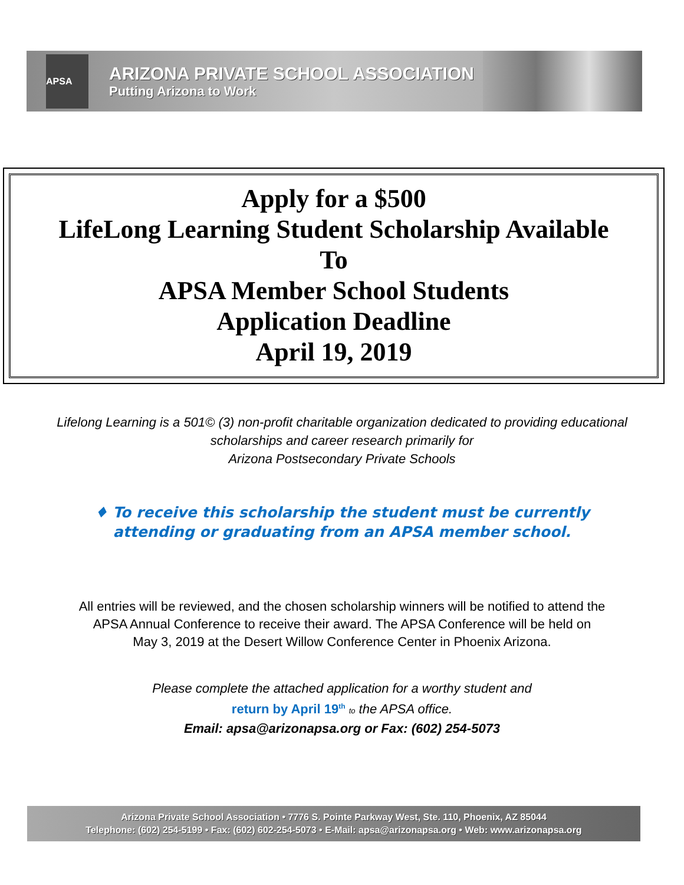APSA
ARIZONA PRIVATE SCHOOL ASSOCIATION
Putting Arizona to Work
Apply for a $500
LifeLong Learning Student Scholarship Available
To
APSA Member School Students
Application Deadline
April 19, 2019
Lifelong Learning is a 501© (3) non-profit charitable organization dedicated to providing educational
scholarships and career research primarily for
Arizona Postsecondary Private Schools
♦ To receive this scholarship the student must be currently
attending or graduating from an APSA member school.
All entries will be reviewed, and the chosen scholarship winners will be notified to attend the
APSA Annual Conference to receive their award. The APSA Conference will be held on
May 3, 2019 at the Desert Willow Conference Center in Phoenix Arizona.
Please complete the attached application for a worthy student and
return by April 19<sup>th</sup> to the APSA office.
Email: apsa@arizonapsa.org or Fax: (602) 254-5073
Arizona Private School Association • 7776 S. Pointe Parkway West, Ste. 110, Phoenix, AZ 85044
Telephone: (602) 254-5199 • Fax: (602) 602-254-5073 • E-Mail: apsa@arizonapsa.org • Web: www.arizonapsa.org